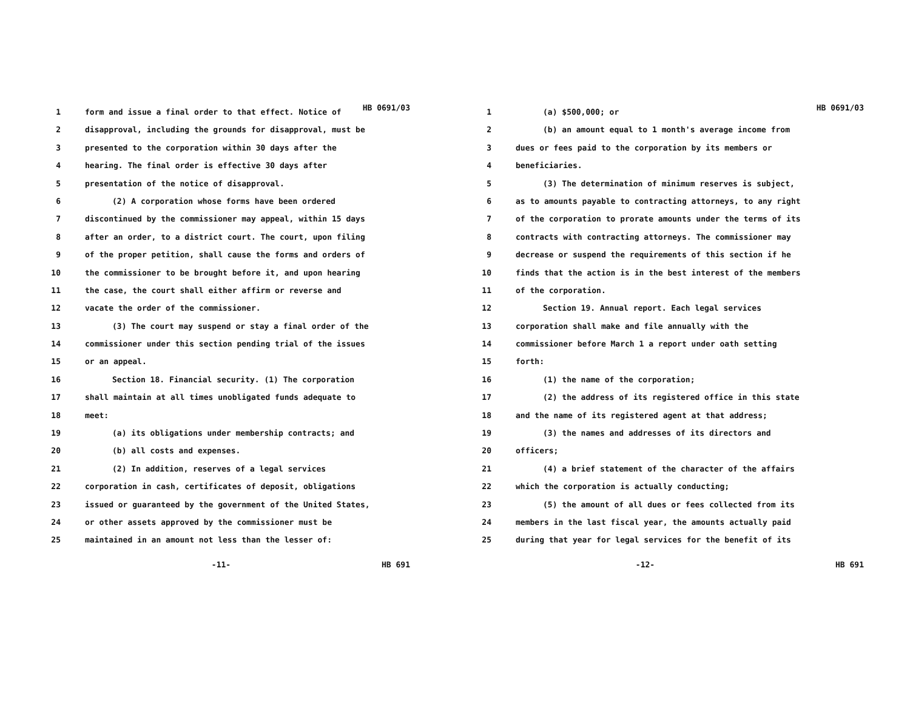HB 0691/03
1 form and issue a final order to that effect. Notice of
2 disapproval, including the grounds for disapproval, must be
3 presented to the corporation within 30 days after the
4 hearing. The final order is effective 30 days after
5 presentation of the notice of disapproval.
6 (2) A corporation whose forms have been ordered
7 discontinued by the commissioner may appeal, within 15 days
8 after an order, to a district court. The court, upon filing
9 of the proper petition, shall cause the forms and orders of
10 the commissioner to be brought before it, and upon hearing
11 the case, the court shall either affirm or reverse and
12 vacate the order of the commissioner.
13 (3) The court may suspend or stay a final order of the
14 commissioner under this section pending trial of the issues
15 or an appeal.
16 Section 18. Financial security. (1) The corporation
17 shall maintain at all times unobligated funds adequate to
18 meet:
19 (a) its obligations under membership contracts; and
20 (b) all costs and expenses.
21 (2) In addition, reserves of a legal services
22 corporation in cash, certificates of deposit, obligations
23 issued or guaranteed by the government of the United States,
24 or other assets approved by the commissioner must be
25 maintained in an amount not less than the lesser of:
-11- HB 691
HB 0691/03
1 (a) $500,000; or
2 (b) an amount equal to 1 month's average income from
3 dues or fees paid to the corporation by its members or
4 beneficiaries.
5 (3) The determination of minimum reserves is subject,
6 as to amounts payable to contracting attorneys, to any right
7 of the corporation to prorate amounts under the terms of its
8 contracts with contracting attorneys. The commissioner may
9 decrease or suspend the requirements of this section if he
10 finds that the action is in the best interest of the members
11 of the corporation.
12 Section 19. Annual report. Each legal services
13 corporation shall make and file annually with the
14 commissioner before March 1 a report under oath setting
15 forth:
16 (1) the name of the corporation;
17 (2) the address of its registered office in this state
18 and the name of its registered agent at that address;
19 (3) the names and addresses of its directors and
20 officers;
21 (4) a brief statement of the character of the affairs
22 which the corporation is actually conducting;
23 (5) the amount of all dues or fees collected from its
24 members in the last fiscal year, the amounts actually paid
25 during that year for legal services for the benefit of its
-12- HB 691